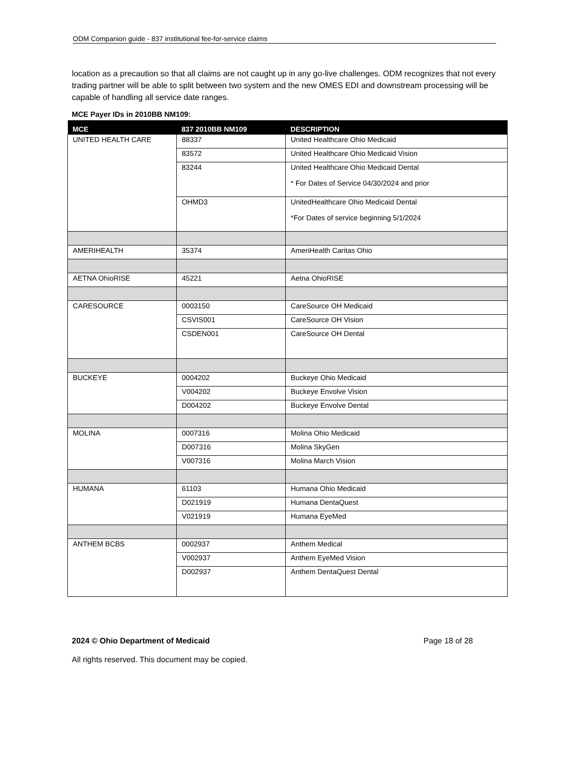ODM Companion guide - 837 institutional fee-for-service claims
location as a precaution so that all claims are not caught up in any go-live challenges. ODM recognizes that not every trading partner will be able to split between two system and the new OMES EDI and downstream processing will be capable of handling all service date ranges.
MCE Payer IDs in 2010BB NM109:
| MCE | 837 2010BB NM109 | DESCRIPTION |
| --- | --- | --- |
| UNITED HEALTH CARE | 88337 | United Healthcare Ohio Medicaid |
| | 83572 | United Healthcare Ohio Medicaid Vision |
| | 83244 | United Healthcare Ohio Medicaid Dental * For Dates of Service 04/30/2024 and prior |
| | OHMD3 | UnitedHealthcare Ohio Medicaid Dental *For Dates of service beginning 5/1/2024 |
| AMERIHEALTH | 35374 | AmeriHealth Caritas Ohio |
| AETNA OhioRISE | 45221 | Aetna OhioRISE |
| CARESOURCE | 0003150 | CareSource OH Medicaid |
| | CSVIS001 | CareSource OH Vision |
| | CSDEN001 | CareSource OH Dental |
| BUCKEYE | 0004202 | Buckeye Ohio Medicaid |
| | V004202 | Buckeye Envolve Vision |
| | D004202 | Buckeye Envolve Dental |
| MOLINA | 0007316 | Molina Ohio Medicaid |
| | D007316 | Molina SkyGen |
| | V007316 | Molina March Vision |
| HUMANA | 61103 | Humana Ohio Medicaid |
| | D021919 | Humana DentaQuest |
| | V021919 | Humana EyeMed |
| ANTHEM BCBS | 0002937 | Anthem Medical |
| | V002937 | Anthem EyeMed Vision |
| | D002937 | Anthem DentaQuest Dental |
2024 © Ohio Department of Medicaid Page 18 of 28
All rights reserved. This document may be copied.